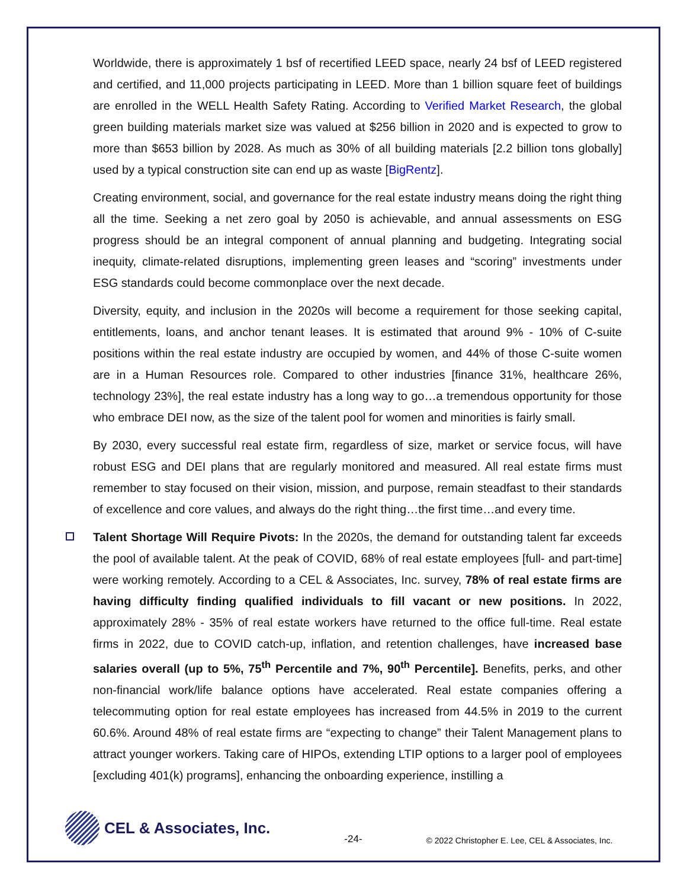Worldwide, there is approximately 1 bsf of recertified LEED space, nearly 24 bsf of LEED registered and certified, and 11,000 projects participating in LEED. More than 1 billion square feet of buildings are enrolled in the WELL Health Safety Rating. According to Verified Market Research, the global green building materials market size was valued at $256 billion in 2020 and is expected to grow to more than $653 billion by 2028. As much as 30% of all building materials [2.2 billion tons globally] used by a typical construction site can end up as waste [BigRentz].
Creating environment, social, and governance for the real estate industry means doing the right thing all the time. Seeking a net zero goal by 2050 is achievable, and annual assessments on ESG progress should be an integral component of annual planning and budgeting. Integrating social inequity, climate-related disruptions, implementing green leases and “scoring” investments under ESG standards could become commonplace over the next decade.
Diversity, equity, and inclusion in the 2020s will become a requirement for those seeking capital, entitlements, loans, and anchor tenant leases. It is estimated that around 9% - 10% of C-suite positions within the real estate industry are occupied by women, and 44% of those C-suite women are in a Human Resources role. Compared to other industries [finance 31%, healthcare 26%, technology 23%], the real estate industry has a long way to go…a tremendous opportunity for those who embrace DEI now, as the size of the talent pool for women and minorities is fairly small.
By 2030, every successful real estate firm, regardless of size, market or service focus, will have robust ESG and DEI plans that are regularly monitored and measured. All real estate firms must remember to stay focused on their vision, mission, and purpose, remain steadfast to their standards of excellence and core values, and always do the right thing…the first time…and every time.
Talent Shortage Will Require Pivots: In the 2020s, the demand for outstanding talent far exceeds the pool of available talent. At the peak of COVID, 68% of real estate employees [full- and part-time] were working remotely. According to a CEL & Associates, Inc. survey, 78% of real estate firms are having difficulty finding qualified individuals to fill vacant or new positions. In 2022, approximately 28% - 35% of real estate workers have returned to the office full-time. Real estate firms in 2022, due to COVID catch-up, inflation, and retention challenges, have increased base salaries overall (up to 5%, 75<sup>th</sup> Percentile and 7%, 90<sup>th</sup> Percentile]. Benefits, perks, and other non-financial work/life balance options have accelerated. Real estate companies offering a telecommuting option for real estate employees has increased from 44.5% in 2019 to the current 60.6%. Around 48% of real estate firms are “expecting to change” their Talent Management plans to attract younger workers. Taking care of HIPOs, extending LTIP options to a larger pool of employees [excluding 401(k) programs], enhancing the onboarding experience, instilling a
CEL & Associates, Inc.
-24-
© 2022 Christopher E. Lee, CEL & Associates, Inc.